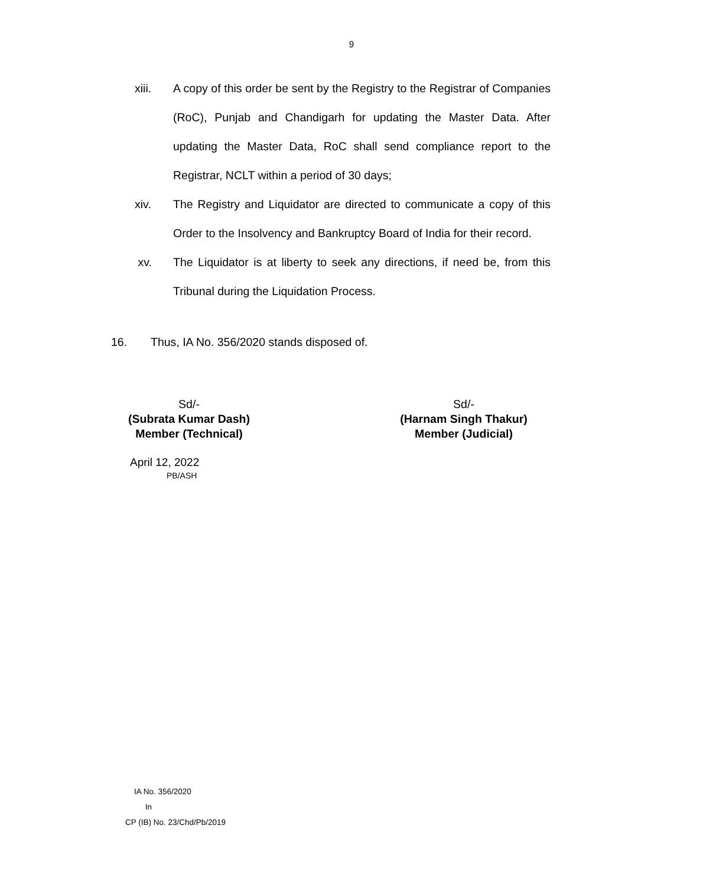9
xiii. A copy of this order be sent by the Registry to the Registrar of Companies (RoC), Punjab and Chandigarh for updating the Master Data. After updating the Master Data, RoC shall send compliance report to the Registrar, NCLT within a period of 30 days;
xiv. The Registry and Liquidator are directed to communicate a copy of this Order to the Insolvency and Bankruptcy Board of India for their record.
xv. The Liquidator is at liberty to seek any directions, if need be, from this Tribunal during the Liquidation Process.
16. Thus, IA No. 356/2020 stands disposed of.
Sd/-
(Subrata Kumar Dash)
Member (Technical)
Sd/-
(Harnam Singh Thakur)
Member (Judicial)
April 12, 2022
PB/ASH
IA No. 356/2020
In
CP (IB) No. 23/Chd/Pb/2019